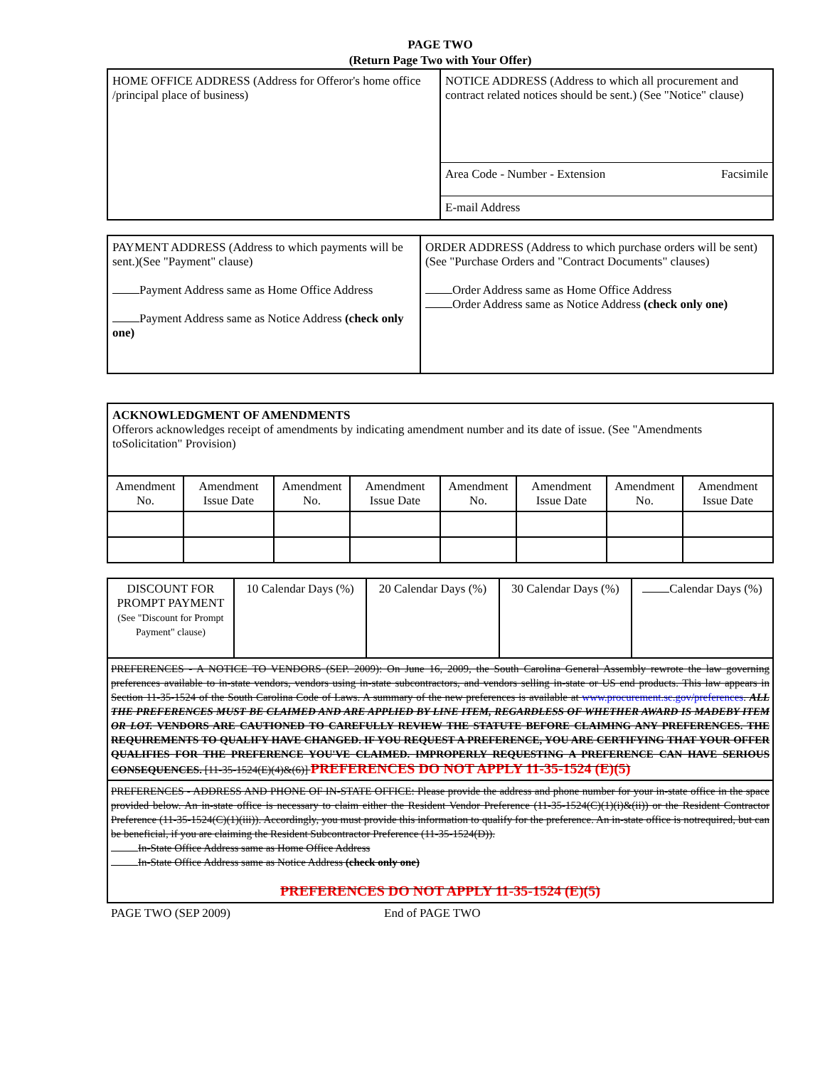PAGE TWO
(Return Page Two with Your Offer)
| HOME OFFICE ADDRESS (Address for Offeror's home office /principal place of business) | NOTICE ADDRESS (Address to which all procurement and contract related notices should be sent.) (See "Notice" clause) Area Code - Number - Extension Facsimile E-mail Address |
| PAYMENT ADDRESS (Address to which payments will be sent.)(See "Payment" clause) Payment Address same as Home Office Address Payment Address same as Notice Address (check only one) | ORDER ADDRESS (Address to which purchase orders will be sent) (See "Purchase Orders and "Contract Documents" clauses) Order Address same as Home Office Address Order Address same as Notice Address (check only one) |
| ACKNOWLEDGMENT OF AMENDMENTS Offerors acknowledges receipt of amendments by indicating amendment number and its date of issue. (See "Amendments toSolicitation" Provision) | | | | | | | |
| Amendment No. | Amendment Issue Date | Amendment No. | Amendment Issue Date | Amendment No. | Amendment Issue Date | Amendment No. | Amendment Issue Date |
| DISCOUNT FOR PROMPT PAYMENT (See "Discount for Prompt Payment" clause) | 10 Calendar Days (%) | 20 Calendar Days (%) | 30 Calendar Days (%) | Calendar Days (%) |
| PREFERENCES - A NOTICE TO VENDORS (SEP. 2009): On June 16, 2009, the South Carolina General Assembly rewrote the law governing preferences available to in-state vendors, vendors using in-state subcontractors, and vendors selling in-state or US end products. This law appears in Section 11-35-1524 of the South Carolina Code of Laws. A summary of the new preferences is available at www.procurement.sc.gov/preferences . ALL THE PREFERENCES MUST BE CLAIMED AND ARE APPLIED BY LINE ITEM, REGARDLESS OF WHETHER AWARD IS MADEBY ITEM OR LOT. VENDORS ARE CAUTIONED TO CAREFULLY REVIEW THE STATUTE BEFORE CLAIMING ANY PREFERENCES. THE REQUIREMENTS TO QUALIFY HAVE CHANGED. IF YOU REQUEST A PREFERENCE, YOU ARE CERTIFYING THAT YOUR OFFER QUALIFIES FOR THE PREFERENCE YOU'VE CLAIMED. IMPROPERLY REQUESTING A PREFERENCE CAN HAVE SERIOUS CONSEQUENCES. [11-35-1524(E)(4)&(6)] PREFERENCES DO NOT APPLY 11-35-1524 (E)(5) | | | | |
| PREFERENCES - ADDRESS AND PHONE OF IN-STATE OFFICE: Please provide the address and phone number for your in-state office in the space provided below. An in-state office is necessary to claim either the Resident Vendor Preference (11-35-1524(C)(1)(i)&(ii)) or the Resident Contractor Preference (11-35-1524(C)(1)(iii)). Accordingly, you must provide this information to qualify for the preference. An in-state office is notrequired, but can be beneficial, if you are claiming the Resident Subcontractor Preference (11-35-1524(D)). In-State Office Address same as Home Office Address In-State Office Address same as Notice Address (check only one) PREFERENCES DO NOT APPLY 11-35-1524 (E)(5) | | | | |
PAGE TWO (SEP 2009) End of PAGE TWO